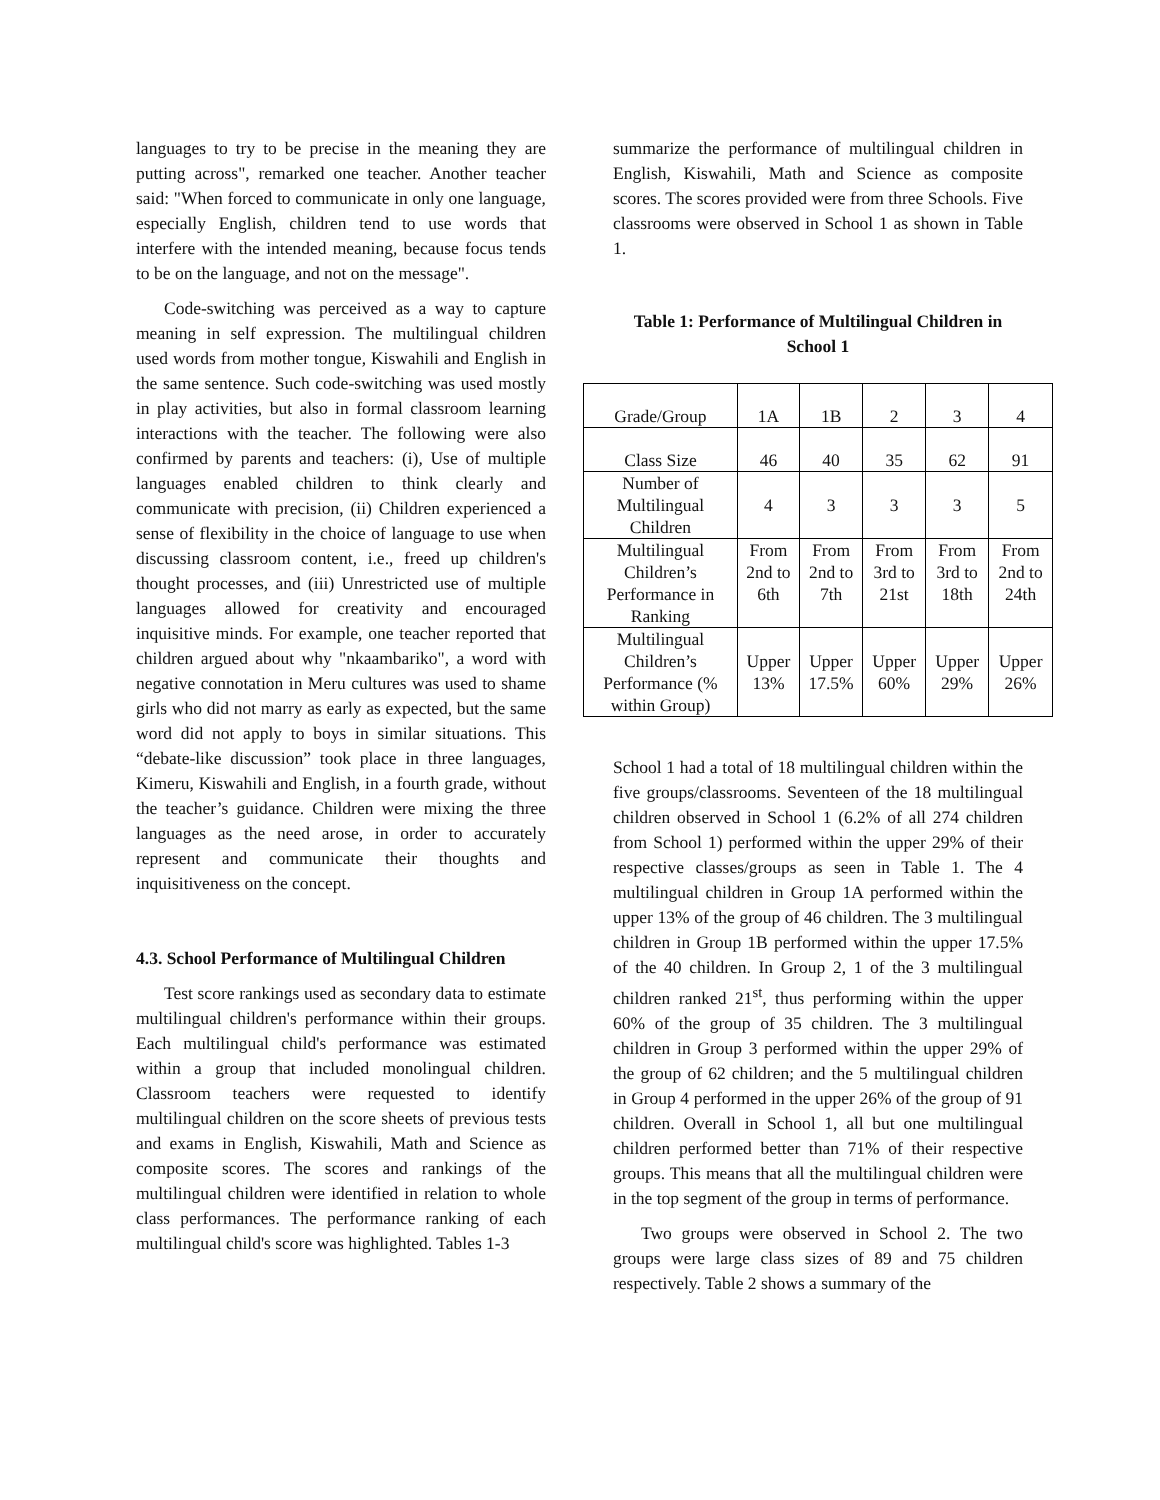languages to try to be precise in the meaning they are putting across", remarked one teacher. Another teacher said: "When forced to communicate in only one language, especially English, children tend to use words that interfere with the intended meaning, because focus tends to be on the language, and not on the message".
Code-switching was perceived as a way to capture meaning in self expression. The multilingual children used words from mother tongue, Kiswahili and English in the same sentence. Such code-switching was used mostly in play activities, but also in formal classroom learning interactions with the teacher. The following were also confirmed by parents and teachers: (i), Use of multiple languages enabled children to think clearly and communicate with precision, (ii) Children experienced a sense of flexibility in the choice of language to use when discussing classroom content, i.e., freed up children's thought processes, and (iii) Unrestricted use of multiple languages allowed for creativity and encouraged inquisitive minds. For example, one teacher reported that children argued about why "nkaambariko", a word with negative connotation in Meru cultures was used to shame girls who did not marry as early as expected, but the same word did not apply to boys in similar situations. This “debate-like discussion” took place in three languages, Kimeru, Kiswahili and English, in a fourth grade, without the teacher’s guidance. Children were mixing the three languages as the need arose, in order to accurately represent and communicate their thoughts and inquisitiveness on the concept.
4.3. School Performance of Multilingual Children
Test score rankings used as secondary data to estimate multilingual children's performance within their groups. Each multilingual child's performance was estimated within a group that included monolingual children. Classroom teachers were requested to identify multilingual children on the score sheets of previous tests and exams in English, Kiswahili, Math and Science as composite scores. The scores and rankings of the multilingual children were identified in relation to whole class performances. The performance ranking of each multilingual child's score was highlighted. Tables 1-3
summarize the performance of multilingual children in English, Kiswahili, Math and Science as composite scores. The scores provided were from three Schools. Five classrooms were observed in School 1 as shown in Table 1.
Table 1: Performance of Multilingual Children in School 1
| Grade/Group | 1A | 1B | 2 | 3 | 4 |
| Class Size | 46 | 40 | 35 | 62 | 91 |
| Number of Multilingual Children | 4 | 3 | 3 | 3 | 5 |
| Multilingual Children’s Performance in Ranking | From 2nd to 6th | From 2nd to 7th | From 3rd to 21st | From 3rd to 18th | From 2nd to 24th |
| Multilingual Children’s Performance (% within Group) | Upper 13% | Upper 17.5% | Upper 60% | Upper 29% | Upper 26% |
School 1 had a total of 18 multilingual children within the five groups/classrooms. Seventeen of the 18 multilingual children observed in School 1 (6.2% of all 274 children from School 1) performed within the upper 29% of their respective classes/groups as seen in Table 1. The 4 multilingual children in Group 1A performed within the upper 13% of the group of 46 children. The 3 multilingual children in Group 1B performed within the upper 17.5% of the 40 children. In Group 2, 1 of the 3 multilingual children ranked 21<sup>st</sup>, thus performing within the upper 60% of the group of 35 children. The 3 multilingual children in Group 3 performed within the upper 29% of the group of 62 children; and the 5 multilingual children in Group 4 performed in the upper 26% of the group of 91 children. Overall in School 1, all but one multilingual children performed better than 71% of their respective groups. This means that all the multilingual children were in the top segment of the group in terms of performance.
Two groups were observed in School 2. The two groups were large class sizes of 89 and 75 children respectively. Table 2 shows a summary of the